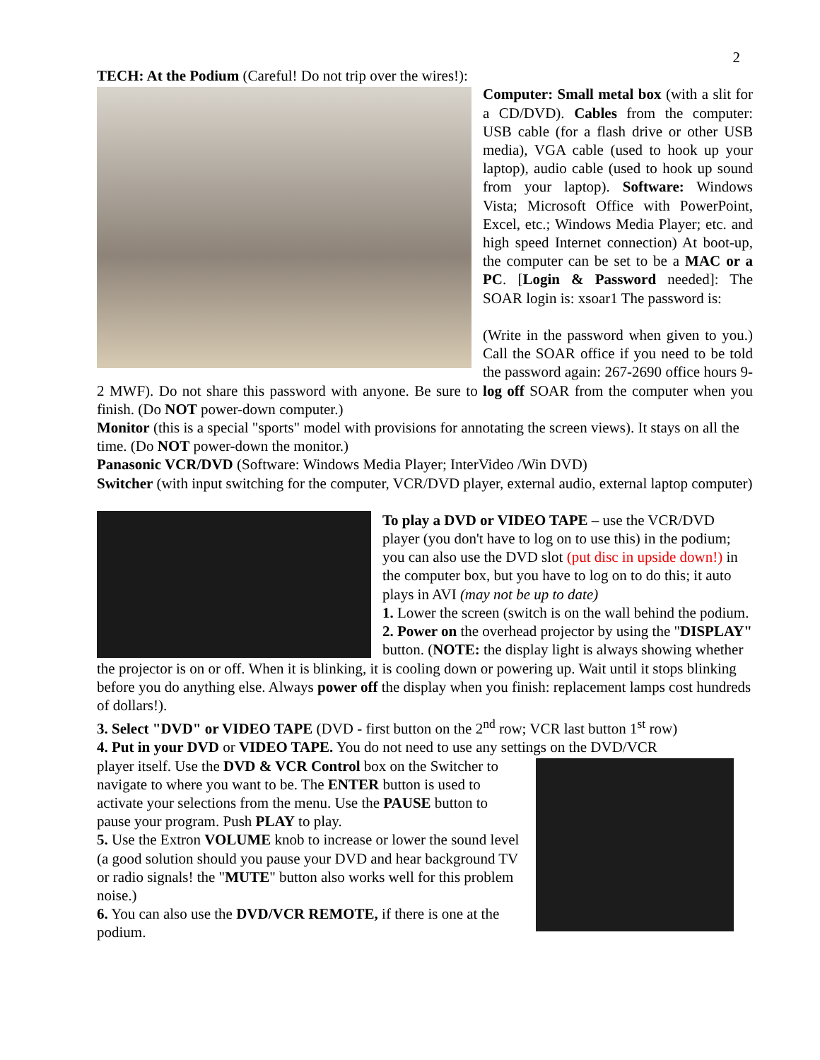2
TECH: At the Podium (Careful! Do not trip over the wires!):
Computer: Small metal box (with a slit for a CD/DVD). Cables from the computer: USB cable (for a flash drive or other USB media), VGA cable (used to hook up your laptop), audio cable (used to hook up sound from your laptop). Software: Windows Vista; Microsoft Office with PowerPoint, Excel, etc.; Windows Media Player; etc. and high speed Internet connection) At boot-up, the computer can be set to be a MAC or a PC. [Login & Password needed]: The SOAR login is: xsoar1 The password is:
(Write in the password when given to you.) Call the SOAR office if you need to be told the password again: 267-2690 office hours 9-2 MWF). Do not share this password with anyone. Be sure to log off SOAR from the computer when you finish. (Do NOT power-down computer.)
Monitor (this is a special "sports" model with provisions for annotating the screen views). It stays on all the time. (Do NOT power-down the monitor.)
Panasonic VCR/DVD (Software: Windows Media Player; InterVideo /Win DVD)
Switcher (with input switching for the computer, VCR/DVD player, external audio, external laptop computer)
To play a DVD or VIDEO TAPE – use the VCR/DVD player (you don't have to log on to use this) in the podium; you can also use the DVD slot (put disc in upside down!) in the computer box, but you have to log on to do this; it auto plays in AVI (may not be up to date)
1. Lower the screen (switch is on the wall behind the podium.
2. Power on the overhead projector by using the "DISPLAY" button. (NOTE: the display light is always showing whether the projector is on or off. When it is blinking, it is cooling down or powering up. Wait until it stops blinking before you do anything else. Always power off the display when you finish: replacement lamps cost hundreds of dollars!).
3. Select "DVD" or VIDEO TAPE (DVD - first button on the 2<sup>nd</sup> row; VCR last button 1<sup>st</sup> row)
4. Put in your DVD or VIDEO TAPE. You do not need to use any settings on the DVD/VCR
player itself. Use the DVD & VCR Control box on the Switcher to navigate to where you want to be. The ENTER button is used to activate your selections from the menu. Use the PAUSE button to pause your program. Push PLAY to play.
5. Use the Extron VOLUME knob to increase or lower the sound level (a good solution should you pause your DVD and hear background TV or radio signals! the "MUTE" button also works well for this problem noise.)
6. You can also use the DVD/VCR REMOTE, if there is one at the podium.